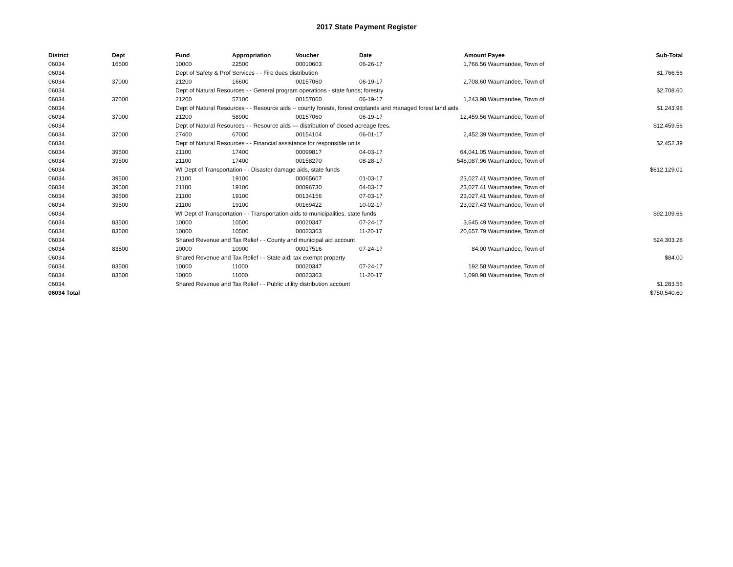2017 State Payment Register
| District | Dept | Fund | Appropriation | Voucher | Date | Amount | Payee | Sub-Total |
| --- | --- | --- | --- | --- | --- | --- | --- | --- |
| 06034 | 16500 | 10000 | 22500 | 00010603 | 06-26-17 | 1,766.56 | Waumandee, Town of | |
| 06034 | | Dept of Safety & Prof Services - - Fire dues distribution | | | | | | $1,766.56 |
| 06034 | 37000 | 21200 | 16600 | 00157060 | 06-19-17 | 2,708.60 | Waumandee, Town of | |
| 06034 | | Dept of Natural Resources - - General program operations - state funds; forestry | | | | | | $2,708.60 |
| 06034 | 37000 | 21200 | 57100 | 00157060 | 06-19-17 | 1,243.98 | Waumandee, Town of | |
| 06034 | | Dept of Natural Resources - - Resource aids -- county forests, forest croplands and managed forest land aids | | | | | | $1,243.98 |
| 06034 | 37000 | 21200 | 58900 | 00157060 | 06-19-17 | 12,459.56 | Waumandee, Town of | |
| 06034 | | Dept of Natural Resources - - Resource aids — distribution of closed acreage fees. | | | | | | $12,459.56 |
| 06034 | 37000 | 27400 | 67000 | 00154104 | 06-01-17 | 2,452.39 | Waumandee, Town of | |
| 06034 | | Dept of Natural Resources - - Financial assistance for responsible units | | | | | | $2,452.39 |
| 06034 | 39500 | 21100 | 17400 | 00099817 | 04-03-17 | 64,041.05 | Waumandee, Town of | |
| 06034 | 39500 | 21100 | 17400 | 00158270 | 08-28-17 | 548,087.96 | Waumandee, Town of | |
| 06034 | | WI Dept of Transportation - - Disaster damage aids, state funds | | | | | | $612,129.01 |
| 06034 | 39500 | 21100 | 19100 | 00065607 | 01-03-17 | 23,027.41 | Waumandee, Town of | |
| 06034 | 39500 | 21100 | 19100 | 00096730 | 04-03-17 | 23,027.41 | Waumandee, Town of | |
| 06034 | 39500 | 21100 | 19100 | 00134156 | 07-03-17 | 23,027.41 | Waumandee, Town of | |
| 06034 | 39500 | 21100 | 19100 | 00169422 | 10-02-17 | 23,027.43 | Waumandee, Town of | |
| 06034 | | WI Dept of Transportation - - Transportation aids to municipalities, state funds | | | | | | $92,109.66 |
| 06034 | 83500 | 10000 | 10500 | 00020347 | 07-24-17 | 3,645.49 | Waumandee, Town of | |
| 06034 | 83500 | 10000 | 10500 | 00023363 | 11-20-17 | 20,657.79 | Waumandee, Town of | |
| 06034 | | Shared Revenue and Tax Relief - - County and municipal aid account | | | | | | $24,303.28 |
| 06034 | 83500 | 10000 | 10900 | 00017516 | 07-24-17 | 84.00 | Waumandee, Town of | |
| 06034 | | Shared Revenue and Tax Relief - - State aid; tax exempt property | | | | | | $84.00 |
| 06034 | 83500 | 10000 | 11000 | 00020347 | 07-24-17 | 192.58 | Waumandee, Town of | |
| 06034 | 83500 | 10000 | 11000 | 00023363 | 11-20-17 | 1,090.98 | Waumandee, Town of | |
| 06034 | | Shared Revenue and Tax Relief - - Public utility distribution account | | | | | | $1,283.56 |
| 06034 Total | | | | | | | | $750,540.60 |